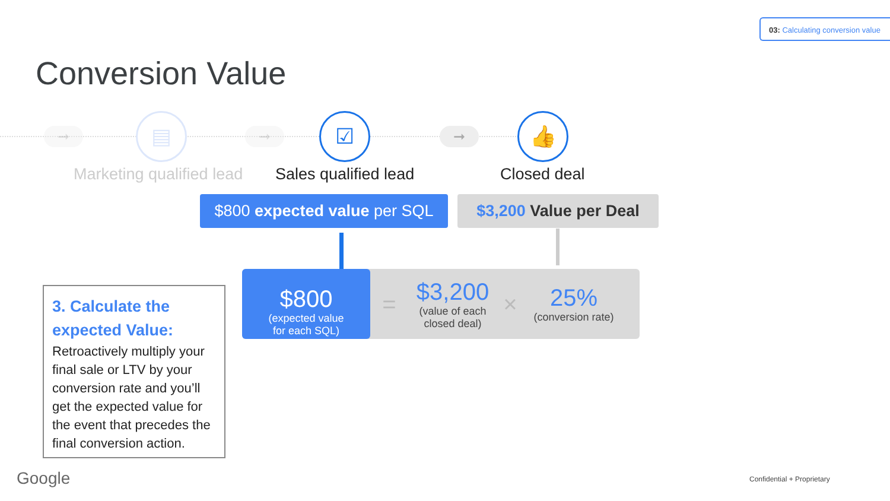03: Calculating conversion value
Conversion Value
➞ ▤ ➞ ☑ ➞ 👍
Marketing qualified lead Sales qualified lead Closed deal
$800 expected value per SQL
$3,200 Value per Deal
$800
(expected value
for each SQL)
=
$3,200
(value of each
closed deal)
×
25%
(conversion rate)
3. Calculate the expected Value:
Retroactively multiply your final sale or LTV by your conversion rate and you’ll get the expected value for the event that precedes the final conversion action.
Google Confidential + Proprietary